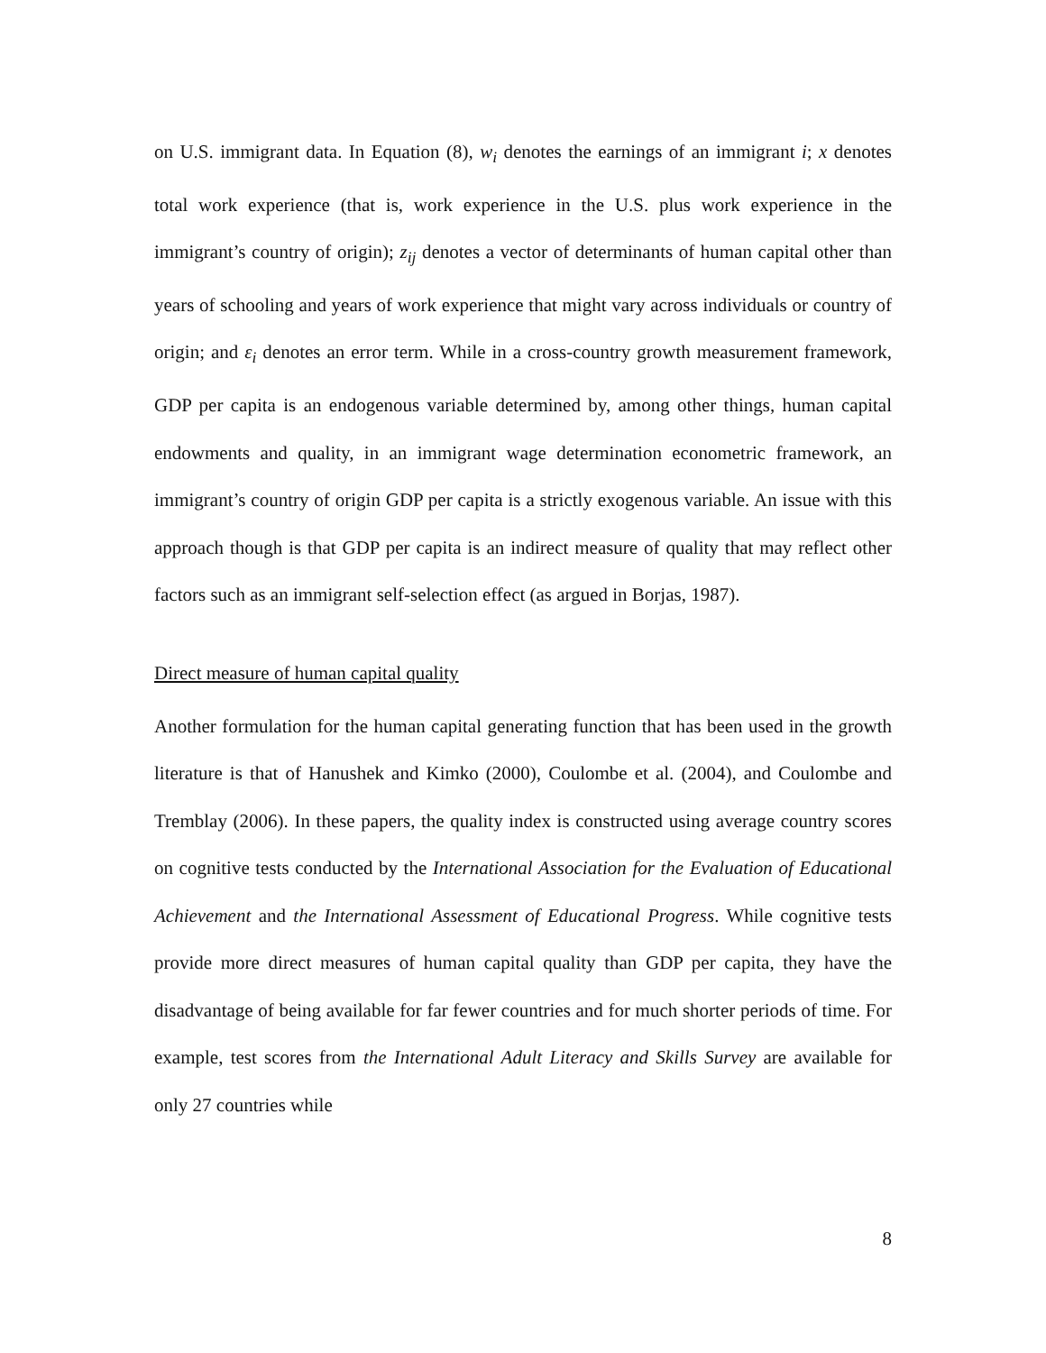on U.S. immigrant data. In Equation (8), w<sub>i</sub> denotes the earnings of an immigrant i; x denotes total work experience (that is, work experience in the U.S. plus work experience in the immigrant’s country of origin); z<sub>ij</sub> denotes a vector of determinants of human capital other than years of schooling and years of work experience that might vary across individuals or country of origin; and ε<sub>i</sub> denotes an error term. While in a cross-country growth measurement framework, GDP per capita is an endogenous variable determined by, among other things, human capital endowments and quality, in an immigrant wage determination econometric framework, an immigrant’s country of origin GDP per capita is a strictly exogenous variable. An issue with this approach though is that GDP per capita is an indirect measure of quality that may reflect other factors such as an immigrant self-selection effect (as argued in Borjas, 1987).
Direct measure of human capital quality
Another formulation for the human capital generating function that has been used in the growth literature is that of Hanushek and Kimko (2000), Coulombe et al. (2004), and Coulombe and Tremblay (2006). In these papers, the quality index is constructed using average country scores on cognitive tests conducted by the International Association for the Evaluation of Educational Achievement and the International Assessment of Educational Progress. While cognitive tests provide more direct measures of human capital quality than GDP per capita, they have the disadvantage of being available for far fewer countries and for much shorter periods of time. For example, test scores from the International Adult Literacy and Skills Survey are available for only 27 countries while
8